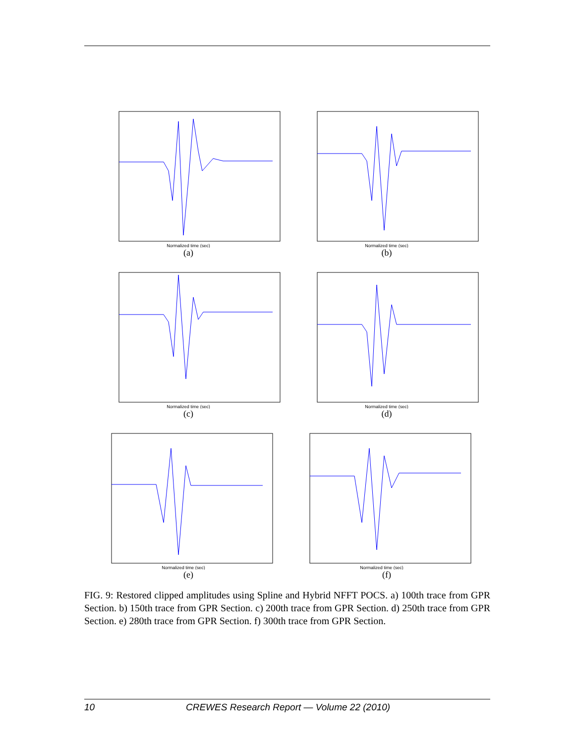Normalized time (sec)
(a)
Normalized time (sec)
(b)
Normalized time (sec)
(c)
Normalized time (sec)
(d)
Normalized time (sec)
(e)
Normalized time (sec)
(f)
FIG. 9: Restored clipped amplitudes using Spline and Hybrid NFFT POCS. a) 100th trace from GPR Section. b) 150th trace from GPR Section. c) 200th trace from GPR Section. d) 250th trace from GPR Section. e) 280th trace from GPR Section. f) 300th trace from GPR Section.
10 CREWES Research Report — Volume 22 (2010)